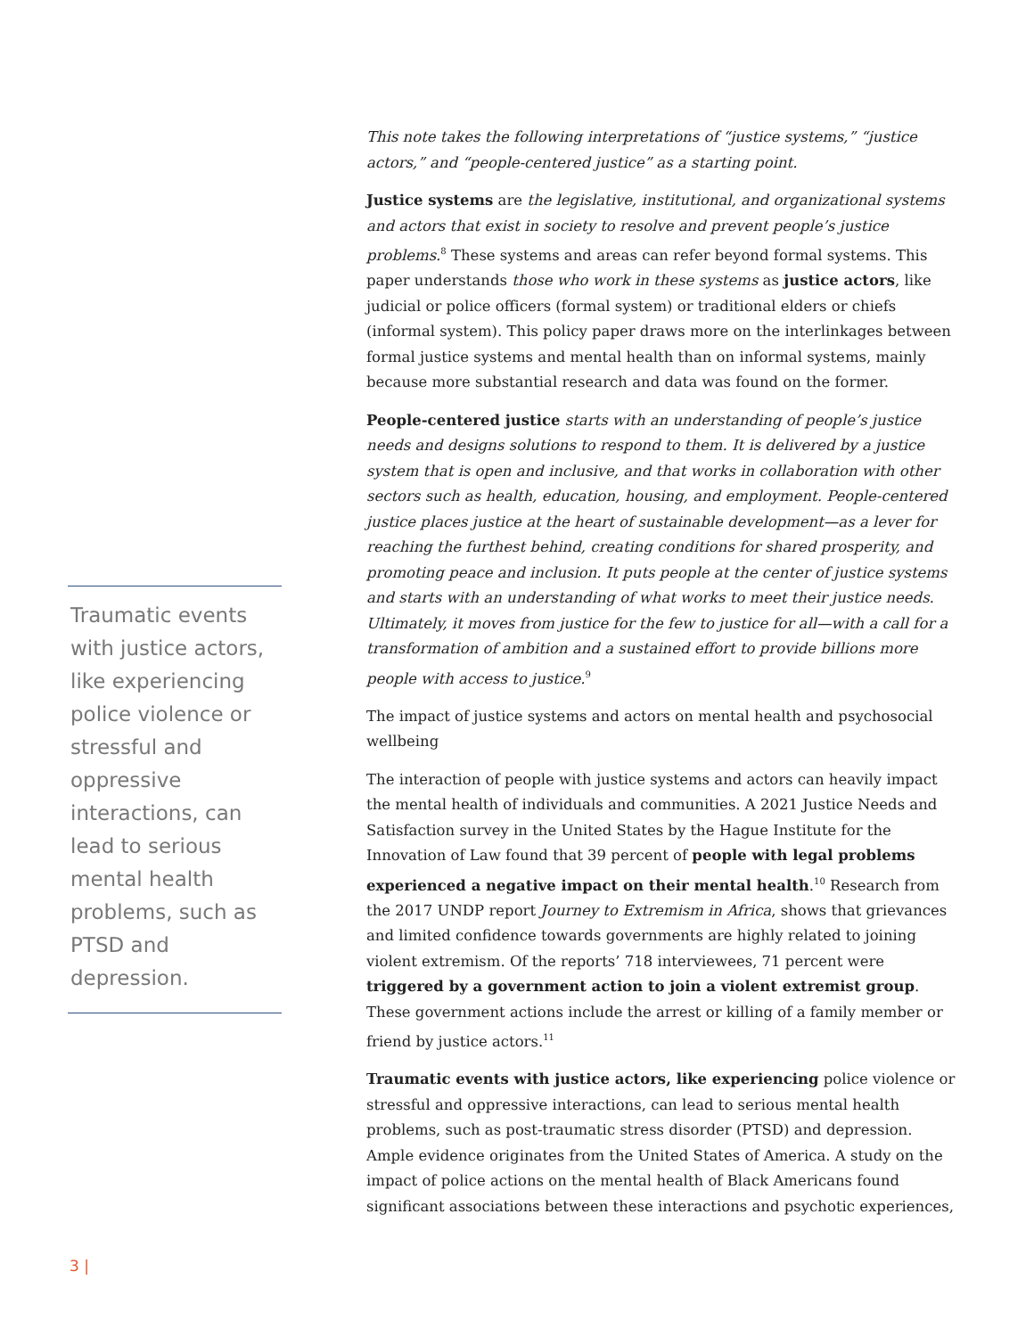Traumatic events with justice actors, like experiencing police violence or stressful and oppressive interactions, can lead to serious mental health problems, such as PTSD and depression.
This note takes the following interpretations of “justice systems,” “justice actors,” and “people-centered justice” as a starting point.
Justice systems are the legislative, institutional, and organizational systems and actors that exist in society to resolve and prevent people’s justice problems.<sup>8</sup> These systems and areas can refer beyond formal systems. This paper understands those who work in these systems as justice actors, like judicial or police officers (formal system) or traditional elders or chiefs (informal system). This policy paper draws more on the interlinkages between formal justice systems and mental health than on informal systems, mainly because more substantial research and data was found on the former.
People-centered justice starts with an understanding of people’s justice needs and designs solutions to respond to them. It is delivered by a justice system that is open and inclusive, and that works in collaboration with other sectors such as health, education, housing, and employment. People-centered justice places justice at the heart of sustainable development—as a lever for reaching the furthest behind, creating conditions for shared prosperity, and promoting peace and inclusion. It puts people at the center of justice systems and starts with an understanding of what works to meet their justice needs. Ultimately, it moves from justice for the few to justice for all—with a call for a transformation of ambition and a sustained effort to provide billions more people with access to justice.<sup>9</sup>
The impact of justice systems and actors on mental health and psychosocial wellbeing
The interaction of people with justice systems and actors can heavily impact the mental health of individuals and communities. A 2021 Justice Needs and Satisfaction survey in the United States by the Hague Institute for the Innovation of Law found that 39 percent of people with legal problems experienced a negative impact on their mental health.<sup>10</sup> Research from the 2017 UNDP report Journey to Extremism in Africa, shows that grievances and limited confidence towards governments are highly related to joining violent extremism. Of the reports’ 718 interviewees, 71 percent were triggered by a government action to join a violent extremist group. These government actions include the arrest or killing of a family member or friend by justice actors.<sup>11</sup>
Traumatic events with justice actors, like experiencing police violence or stressful and oppressive interactions, can lead to serious mental health problems, such as post-traumatic stress disorder (PTSD) and depression. Ample evidence originates from the United States of America. A study on the impact of police actions on the mental health of Black Americans found significant associations between these interactions and psychotic experiences,
3 |